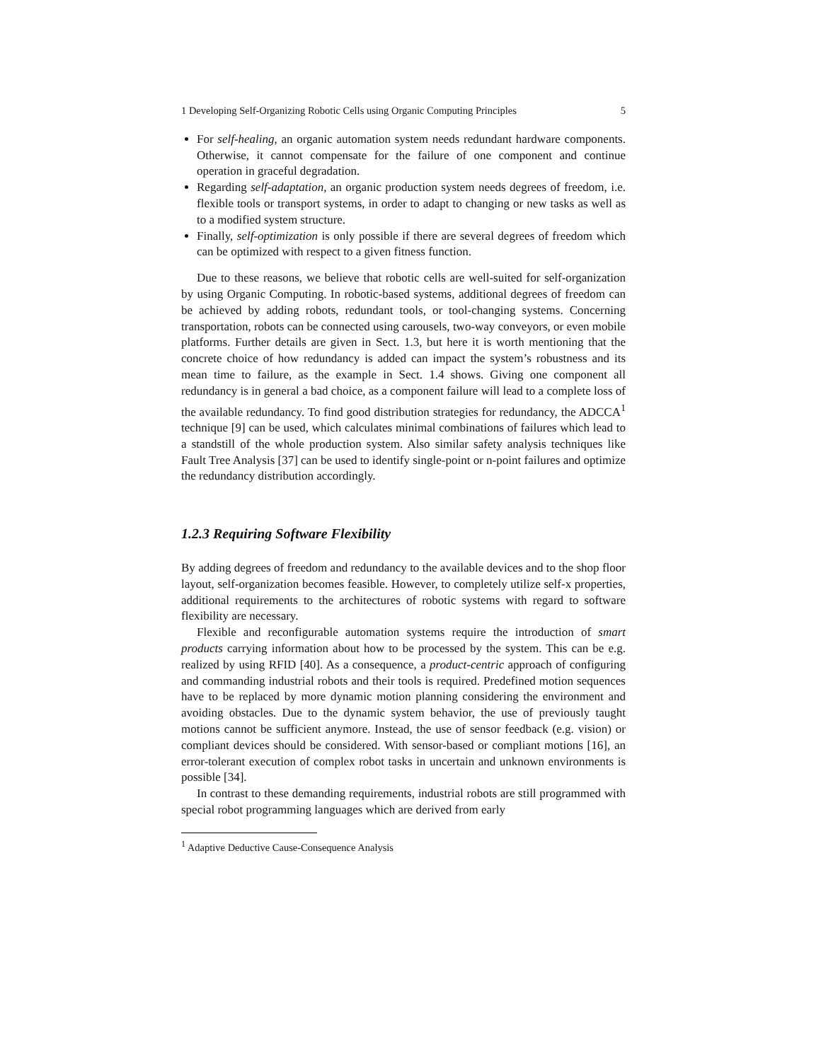1 Developing Self-Organizing Robotic Cells using Organic Computing Principles 5
For self-healing, an organic automation system needs redundant hardware components. Otherwise, it cannot compensate for the failure of one component and continue operation in graceful degradation.
Regarding self-adaptation, an organic production system needs degrees of freedom, i.e. flexible tools or transport systems, in order to adapt to changing or new tasks as well as to a modified system structure.
Finally, self-optimization is only possible if there are several degrees of freedom which can be optimized with respect to a given fitness function.
Due to these reasons, we believe that robotic cells are well-suited for self-organization by using Organic Computing. In robotic-based systems, additional degrees of freedom can be achieved by adding robots, redundant tools, or tool-changing systems. Concerning transportation, robots can be connected using carousels, two-way conveyors, or even mobile platforms. Further details are given in Sect. 1.3, but here it is worth mentioning that the concrete choice of how redundancy is added can impact the system’s robustness and its mean time to failure, as the example in Sect. 1.4 shows. Giving one component all redundancy is in general a bad choice, as a component failure will lead to a complete loss of the available redundancy. To find good distribution strategies for redundancy, the ADCCA<sup>1</sup> technique [9] can be used, which calculates minimal combinations of failures which lead to a standstill of the whole production system. Also similar safety analysis techniques like Fault Tree Analysis [37] can be used to identify single-point or n-point failures and optimize the redundancy distribution accordingly.
1.2.3 Requiring Software Flexibility
By adding degrees of freedom and redundancy to the available devices and to the shop floor layout, self-organization becomes feasible. However, to completely utilize self-x properties, additional requirements to the architectures of robotic systems with regard to software flexibility are necessary.
Flexible and reconfigurable automation systems require the introduction of smart products carrying information about how to be processed by the system. This can be e.g. realized by using RFID [40]. As a consequence, a product-centric approach of configuring and commanding industrial robots and their tools is required. Predefined motion sequences have to be replaced by more dynamic motion planning considering the environment and avoiding obstacles. Due to the dynamic system behavior, the use of previously taught motions cannot be sufficient anymore. Instead, the use of sensor feedback (e.g. vision) or compliant devices should be considered. With sensor-based or compliant motions [16], an error-tolerant execution of complex robot tasks in uncertain and unknown environments is possible [34].
In contrast to these demanding requirements, industrial robots are still programmed with special robot programming languages which are derived from early
<sup>1</sup> Adaptive Deductive Cause-Consequence Analysis